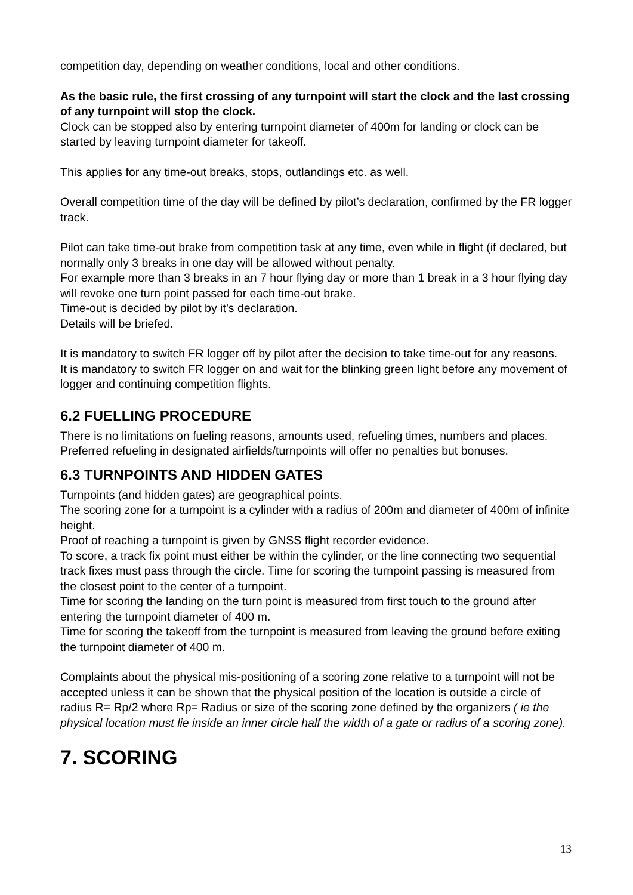competition day, depending on weather conditions, local and other conditions.
As the basic rule, the first crossing of any turnpoint will start the clock and the last crossing of any turnpoint will stop the clock.
Clock can be stopped also by entering turnpoint diameter of 400m for landing or clock can be started by leaving turnpoint diameter for takeoff.
This applies for any time-out breaks, stops, outlandings etc. as well.
Overall competition time of the day will be defined by pilot’s declaration, confirmed by the FR logger track.
Pilot can take time-out brake from competition task at any time, even while in flight (if declared, but normally only 3 breaks in one day will be allowed without penalty.
For example more than 3 breaks in an 7 hour flying day or more than 1 break in a 3 hour flying day will revoke one turn point passed for each time-out brake.
Time-out is decided by pilot by it’s declaration.
Details will be briefed.
It is mandatory to switch FR logger off by pilot after the decision to take time-out for any reasons.
It is mandatory to switch FR logger on and wait for the blinking green light before any movement of logger and continuing competition flights.
6.2 FUELLING PROCEDURE
There is no limitations on fueling reasons, amounts used, refueling times, numbers and places.
Preferred refueling in designated airfields/turnpoints will offer no penalties but bonuses.
6.3 TURNPOINTS AND HIDDEN GATES
Turnpoints (and hidden gates) are geographical points.
The scoring zone for a turnpoint is a cylinder with a radius of 200m and diameter of 400m of infinite height.
Proof of reaching a turnpoint is given by GNSS flight recorder evidence.
To score, a track fix point must either be within the cylinder, or the line connecting two sequential track fixes must pass through the circle. Time for scoring the turnpoint passing is measured from the closest point to the center of a turnpoint.
Time for scoring the landing on the turn point is measured from first touch to the ground after entering the turnpoint diameter of 400 m.
Time for scoring the takeoff from the turnpoint is measured from leaving the ground before exiting the turnpoint diameter of 400 m.
Complaints about the physical mis-positioning of a scoring zone relative to a turnpoint will not be accepted unless it can be shown that the physical position of the location is outside a circle of radius R= Rp/2 where Rp= Radius or size of the scoring zone defined by the organizers ( ie the physical location must lie inside an inner circle half the width of a gate or radius of a scoring zone).
7. SCORING
13